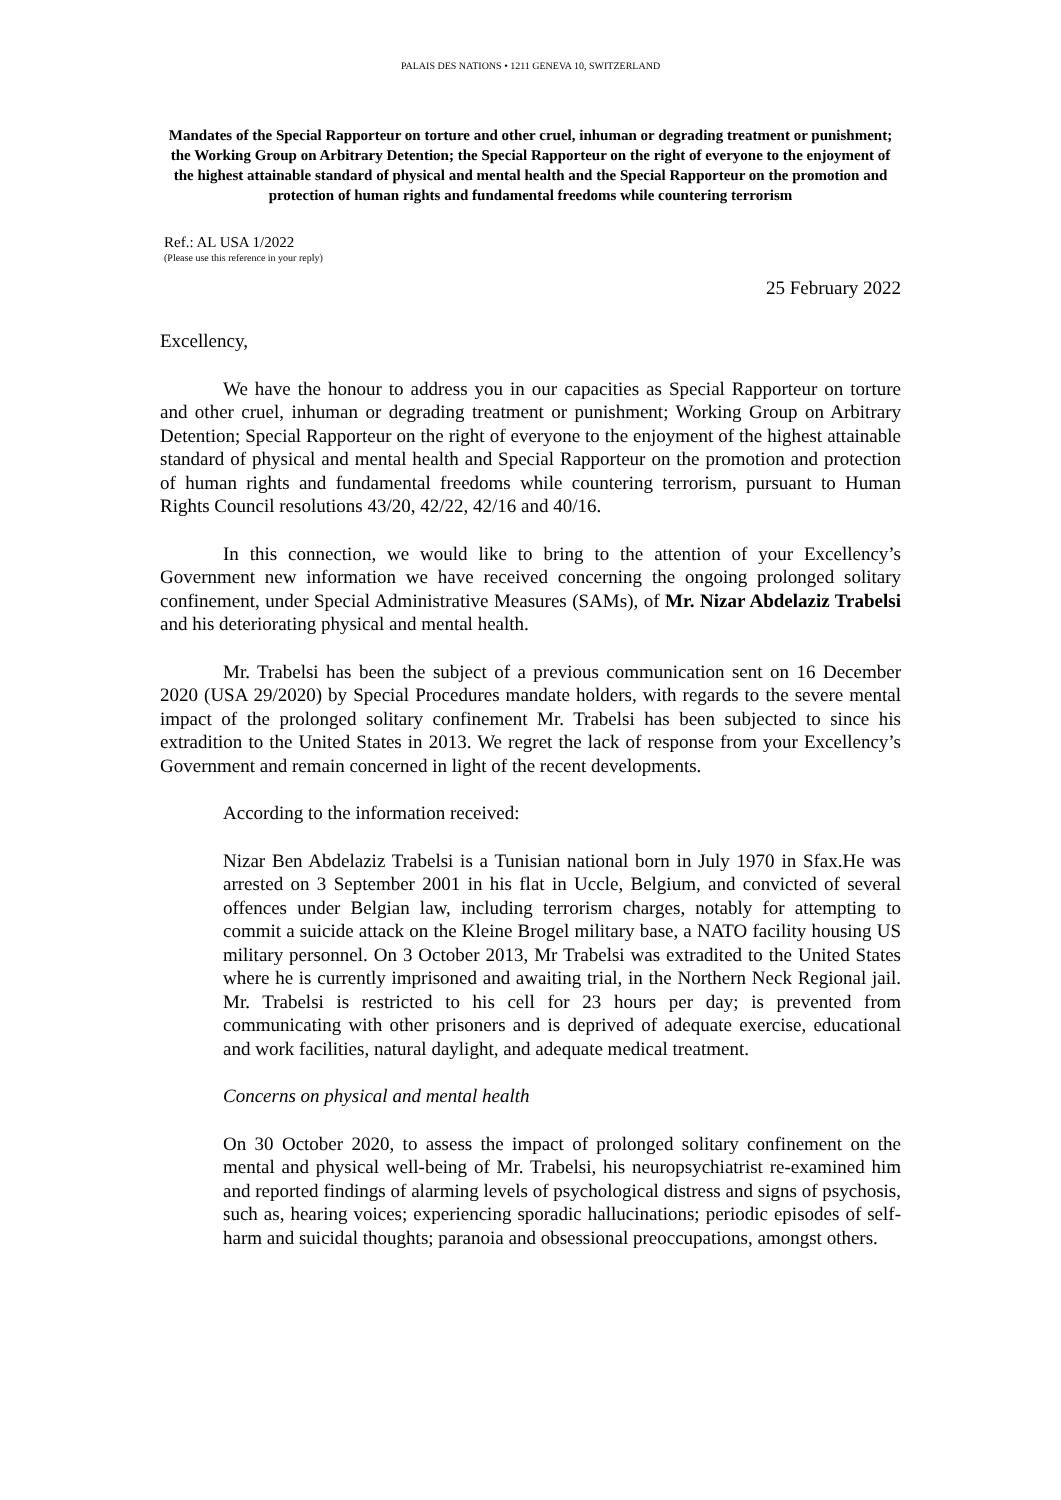PALAIS DES NATIONS • 1211 GENEVA 10, SWITZERLAND
Mandates of the Special Rapporteur on torture and other cruel, inhuman or degrading treatment or punishment; the Working Group on Arbitrary Detention; the Special Rapporteur on the right of everyone to the enjoyment of the highest attainable standard of physical and mental health and the Special Rapporteur on the promotion and protection of human rights and fundamental freedoms while countering terrorism
Ref.: AL USA 1/2022
(Please use this reference in your reply)
25 February 2022
Excellency,
We have the honour to address you in our capacities as Special Rapporteur on torture and other cruel, inhuman or degrading treatment or punishment; Working Group on Arbitrary Detention; Special Rapporteur on the right of everyone to the enjoyment of the highest attainable standard of physical and mental health and Special Rapporteur on the promotion and protection of human rights and fundamental freedoms while countering terrorism, pursuant to Human Rights Council resolutions 43/20, 42/22, 42/16 and 40/16.
In this connection, we would like to bring to the attention of your Excellency’s Government new information we have received concerning the ongoing prolonged solitary confinement, under Special Administrative Measures (SAMs), of Mr. Nizar Abdelaziz Trabelsi and his deteriorating physical and mental health.
Mr. Trabelsi has been the subject of a previous communication sent on 16 December 2020 (USA 29/2020) by Special Procedures mandate holders, with regards to the severe mental impact of the prolonged solitary confinement Mr. Trabelsi has been subjected to since his extradition to the United States in 2013. We regret the lack of response from your Excellency’s Government and remain concerned in light of the recent developments.
According to the information received:
Nizar Ben Abdelaziz Trabelsi is a Tunisian national born in July 1970 in Sfax.He was arrested on 3 September 2001 in his flat in Uccle, Belgium, and convicted of several offences under Belgian law, including terrorism charges, notably for attempting to commit a suicide attack on the Kleine Brogel military base, a NATO facility housing US military personnel. On 3 October 2013, Mr Trabelsi was extradited to the United States where he is currently imprisoned and awaiting trial, in the Northern Neck Regional jail. Mr. Trabelsi is restricted to his cell for 23 hours per day; is prevented from communicating with other prisoners and is deprived of adequate exercise, educational and work facilities, natural daylight, and adequate medical treatment.
Concerns on physical and mental health
On 30 October 2020, to assess the impact of prolonged solitary confinement on the mental and physical well-being of Mr. Trabelsi, his neuropsychiatrist re-examined him and reported findings of alarming levels of psychological distress and signs of psychosis, such as, hearing voices; experiencing sporadic hallucinations; periodic episodes of self-harm and suicidal thoughts; paranoia and obsessional preoccupations, amongst others.